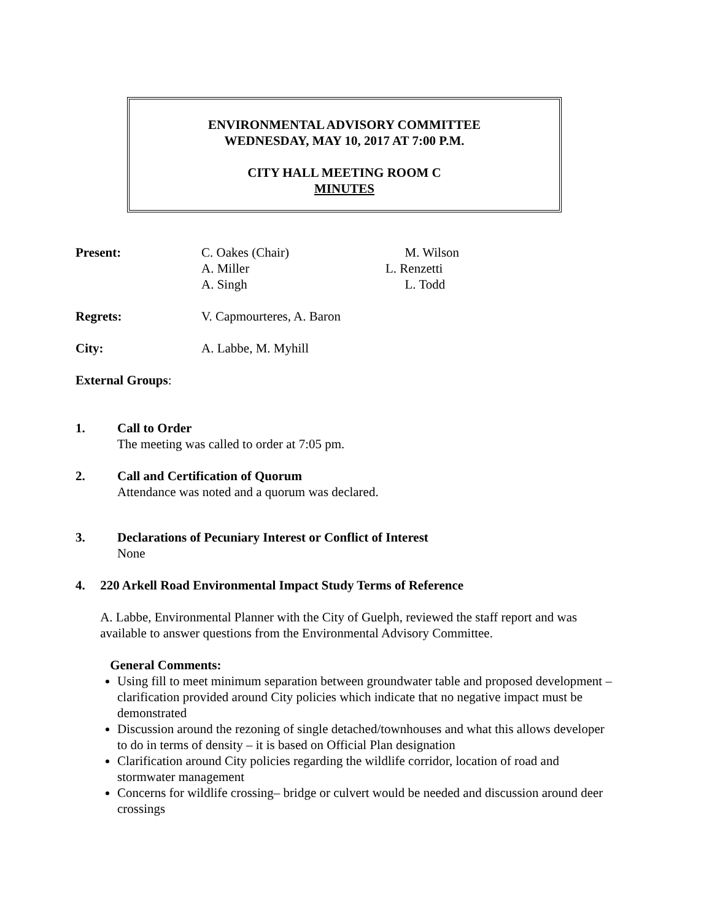ENVIRONMENTAL ADVISORY COMMITTEE
WEDNESDAY, MAY 10, 2017 AT 7:00 P.M.
CITY HALL MEETING ROOM C
MINUTES
Present: C. Oakes (Chair)
A. Miller
A. Singh
M. Wilson
L. Renzetti
L. Todd
Regrets: V. Capmourteres, A. Baron
City: A. Labbe, M. Myhill
External Groups:
1. Call to Order
The meeting was called to order at 7:05 pm.
2. Call and Certification of Quorum
Attendance was noted and a quorum was declared.
3. Declarations of Pecuniary Interest or Conflict of Interest
None
4. 220 Arkell Road Environmental Impact Study Terms of Reference
A. Labbe, Environmental Planner with the City of Guelph, reviewed the staff report and was available to answer questions from the Environmental Advisory Committee.
General Comments:
Using fill to meet minimum separation between groundwater table and proposed development – clarification provided around City policies which indicate that no negative impact must be demonstrated
Discussion around the rezoning of single detached/townhouses and what this allows developer to do in terms of density – it is based on Official Plan designation
Clarification around City policies regarding the wildlife corridor, location of road and stormwater management
Concerns for wildlife crossing– bridge or culvert would be needed and discussion around deer crossings